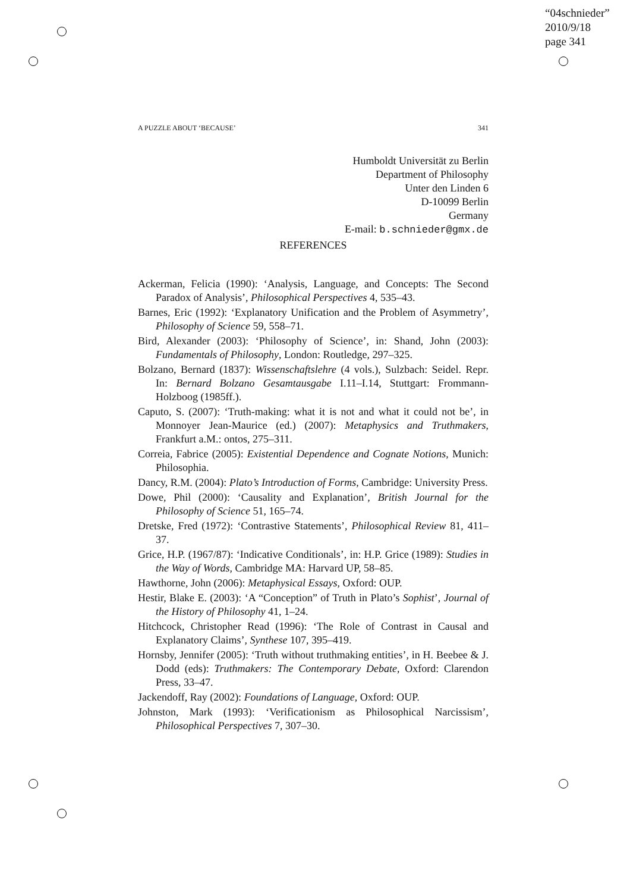“04schnieder”
2010/9/18
page 341
A PUZZLE ABOUT ‘BECAUSE’ 341
Humboldt Universität zu Berlin
Department of Philosophy
Unter den Linden 6
D-10099 Berlin
Germany
E-mail: b.schnieder@gmx.de
REFERENCES
Ackerman, Felicia (1990): ‘Analysis, Language, and Concepts: The Second Paradox of Analysis’, Philosophical Perspectives 4, 535–43.
Barnes, Eric (1992): ‘Explanatory Unification and the Problem of Asymmetry’, Philosophy of Science 59, 558–71.
Bird, Alexander (2003): ‘Philosophy of Science’, in: Shand, John (2003): Fundamentals of Philosophy, London: Routledge, 297–325.
Bolzano, Bernard (1837): Wissenschaftslehre (4 vols.), Sulzbach: Seidel. Repr. In: Bernard Bolzano Gesamtausgabe I.11–I.14, Stuttgart: Frommann-Holzboog (1985ff.).
Caputo, S. (2007): ‘Truth-making: what it is not and what it could not be’, in Monnoyer Jean-Maurice (ed.) (2007): Metaphysics and Truthmakers, Frankfurt a.M.: ontos, 275–311.
Correia, Fabrice (2005): Existential Dependence and Cognate Notions, Munich: Philosophia.
Dancy, R.M. (2004): Plato’s Introduction of Forms, Cambridge: University Press.
Dowe, Phil (2000): ‘Causality and Explanation’, British Journal for the Philosophy of Science 51, 165–74.
Dretske, Fred (1972): ‘Contrastive Statements’, Philosophical Review 81, 411–37.
Grice, H.P. (1967/87): ‘Indicative Conditionals’, in: H.P. Grice (1989): Studies in the Way of Words, Cambridge MA: Harvard UP, 58–85.
Hawthorne, John (2006): Metaphysical Essays, Oxford: OUP.
Hestir, Blake E. (2003): ‘A “Conception” of Truth in Plato’s Sophist’, Journal of the History of Philosophy 41, 1–24.
Hitchcock, Christopher Read (1996): ‘The Role of Contrast in Causal and Explanatory Claims’, Synthese 107, 395–419.
Hornsby, Jennifer (2005): ‘Truth without truthmaking entities’, in H. Beebee & J. Dodd (eds): Truthmakers: The Contemporary Debate, Oxford: Clarendon Press, 33–47.
Jackendoff, Ray (2002): Foundations of Language, Oxford: OUP.
Johnston, Mark (1993): ‘Verificationism as Philosophical Narcissism’, Philosophical Perspectives 7, 307–30.